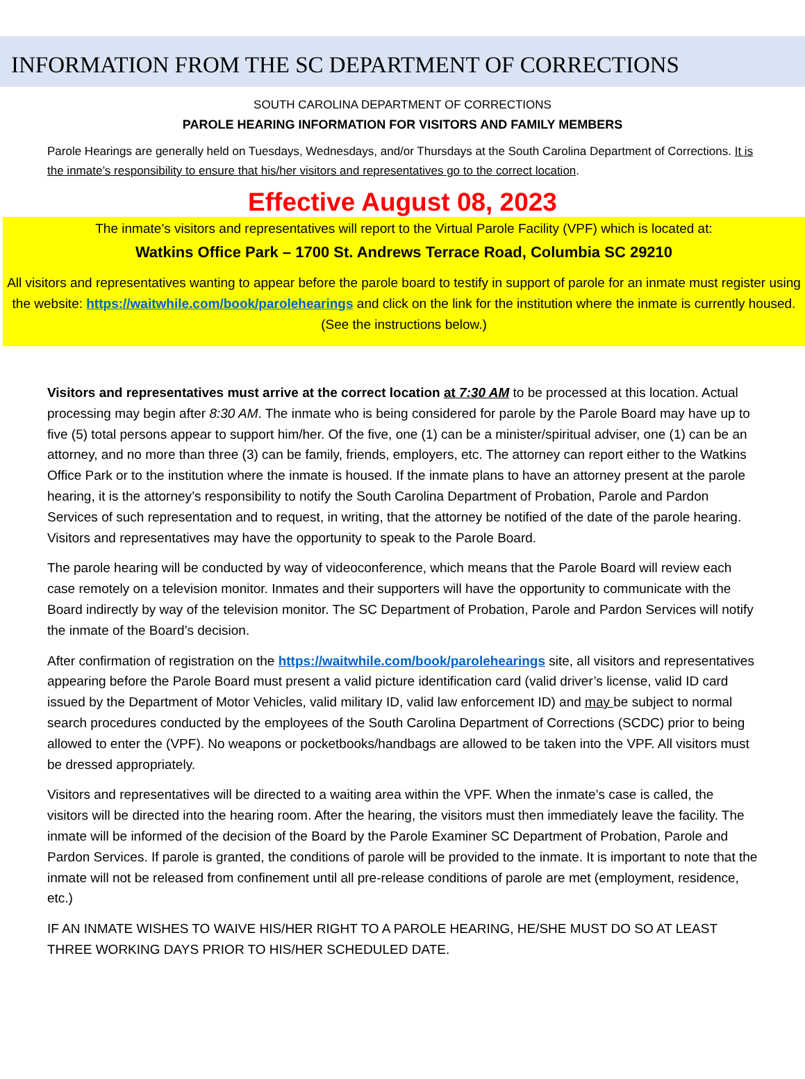INFORMATION FROM THE SC DEPARTMENT OF CORRECTIONS
SOUTH CAROLINA DEPARTMENT OF CORRECTIONS
PAROLE HEARING INFORMATION FOR VISITORS AND FAMILY MEMBERS
Parole Hearings are generally held on Tuesdays, Wednesdays, and/or Thursdays at the South Carolina Department of Corrections. It is the inmate’s responsibility to ensure that his/her visitors and representatives go to the correct location.
Effective August 08, 2023
The inmate’s visitors and representatives will report to the Virtual Parole Facility (VPF) which is located at:
Watkins Office Park – 1700 St. Andrews Terrace Road, Columbia SC 29210
All visitors and representatives wanting to appear before the parole board to testify in support of parole for an inmate must register using the website: https://waitwhile.com/book/parolehearings and click on the link for the institution where the inmate is currently housed. (See the instructions below.)
Visitors and representatives must arrive at the correct location at 7:30 AM to be processed at this location. Actual processing may begin after 8:30 AM. The inmate who is being considered for parole by the Parole Board may have up to five (5) total persons appear to support him/her. Of the five, one (1) can be a minister/spiritual adviser, one (1) can be an attorney, and no more than three (3) can be family, friends, employers, etc. The attorney can report either to the Watkins Office Park or to the institution where the inmate is housed. If the inmate plans to have an attorney present at the parole hearing, it is the attorney’s responsibility to notify the South Carolina Department of Probation, Parole and Pardon Services of such representation and to request, in writing, that the attorney be notified of the date of the parole hearing. Visitors and representatives may have the opportunity to speak to the Parole Board.
The parole hearing will be conducted by way of videoconference, which means that the Parole Board will review each case remotely on a television monitor. Inmates and their supporters will have the opportunity to communicate with the Board indirectly by way of the television monitor. The SC Department of Probation, Parole and Pardon Services will notify the inmate of the Board’s decision.
After confirmation of registration on the https://waitwhile.com/book/parolehearings site, all visitors and representatives appearing before the Parole Board must present a valid picture identification card (valid driver’s license, valid ID card issued by the Department of Motor Vehicles, valid military ID, valid law enforcement ID) and may be subject to normal search procedures conducted by the employees of the South Carolina Department of Corrections (SCDC) prior to being allowed to enter the (VPF). No weapons or pocketbooks/handbags are allowed to be taken into the VPF. All visitors must be dressed appropriately.
Visitors and representatives will be directed to a waiting area within the VPF. When the inmate’s case is called, the visitors will be directed into the hearing room. After the hearing, the visitors must then immediately leave the facility. The inmate will be informed of the decision of the Board by the Parole Examiner SC Department of Probation, Parole and Pardon Services. If parole is granted, the conditions of parole will be provided to the inmate. It is important to note that the inmate will not be released from confinement until all pre-release conditions of parole are met (employment, residence, etc.)
IF AN INMATE WISHES TO WAIVE HIS/HER RIGHT TO A PAROLE HEARING, HE/SHE MUST DO SO AT LEAST THREE WORKING DAYS PRIOR TO HIS/HER SCHEDULED DATE.